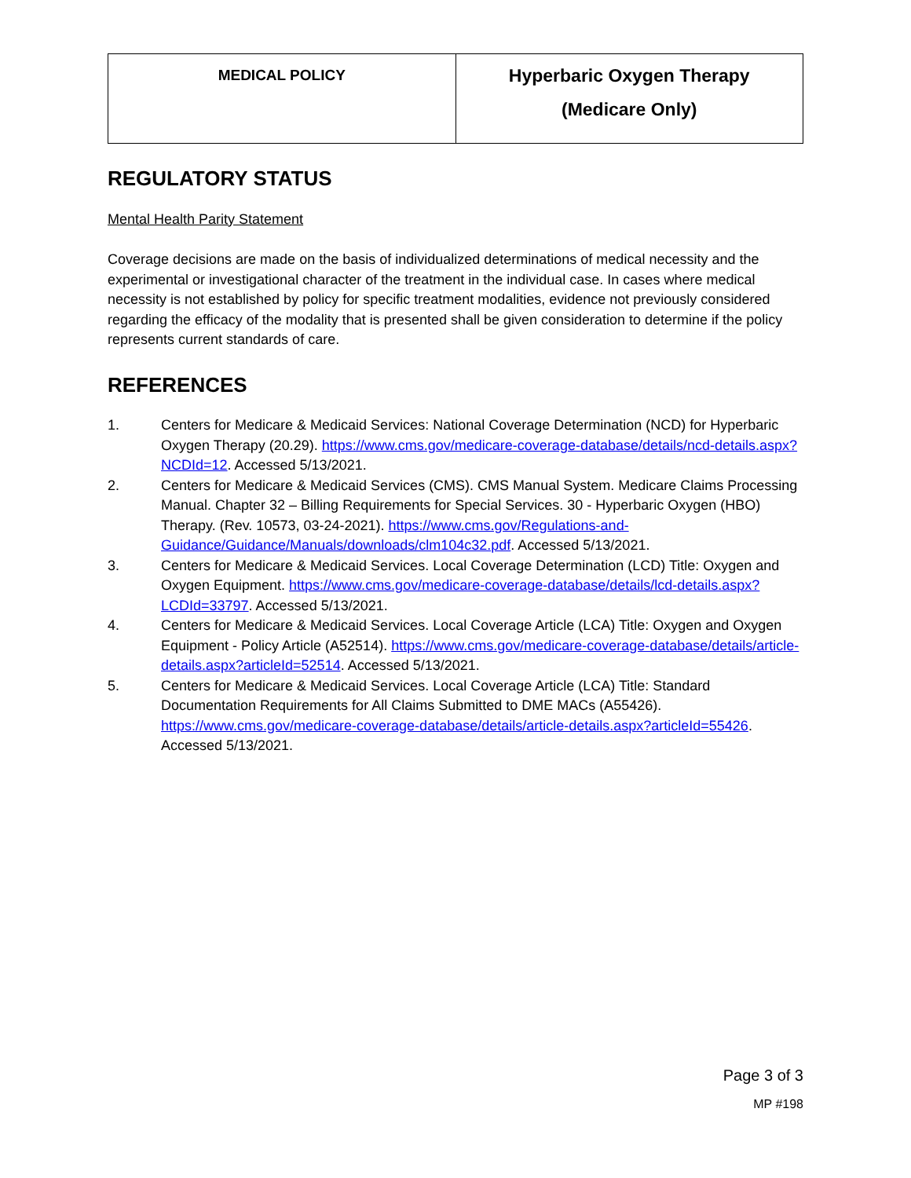| MEDICAL POLICY | Hyperbaric Oxygen Therapy (Medicare Only) |
REGULATORY STATUS
Mental Health Parity Statement
Coverage decisions are made on the basis of individualized determinations of medical necessity and the experimental or investigational character of the treatment in the individual case. In cases where medical necessity is not established by policy for specific treatment modalities, evidence not previously considered regarding the efficacy of the modality that is presented shall be given consideration to determine if the policy represents current standards of care.
REFERENCES
1. Centers for Medicare & Medicaid Services: National Coverage Determination (NCD) for Hyperbaric Oxygen Therapy (20.29). https://www.cms.gov/medicare-coverage-database/details/ncd-details.aspx?NCDId=12. Accessed 5/13/2021.
2. Centers for Medicare & Medicaid Services (CMS). CMS Manual System. Medicare Claims Processing Manual. Chapter 32 – Billing Requirements for Special Services. 30 - Hyperbaric Oxygen (HBO) Therapy. (Rev. 10573, 03-24-2021). https://www.cms.gov/Regulations-and-Guidance/Guidance/Manuals/downloads/clm104c32.pdf. Accessed 5/13/2021.
3. Centers for Medicare & Medicaid Services. Local Coverage Determination (LCD) Title: Oxygen and Oxygen Equipment. https://www.cms.gov/medicare-coverage-database/details/lcd-details.aspx?LCDId=33797. Accessed 5/13/2021.
4. Centers for Medicare & Medicaid Services. Local Coverage Article (LCA) Title: Oxygen and Oxygen Equipment - Policy Article (A52514). https://www.cms.gov/medicare-coverage-database/details/article-details.aspx?articleId=52514. Accessed 5/13/2021.
5. Centers for Medicare & Medicaid Services. Local Coverage Article (LCA) Title: Standard Documentation Requirements for All Claims Submitted to DME MACs (A55426). https://www.cms.gov/medicare-coverage-database/details/article-details.aspx?articleId=55426. Accessed 5/13/2021.
Page 3 of 3
MP #198